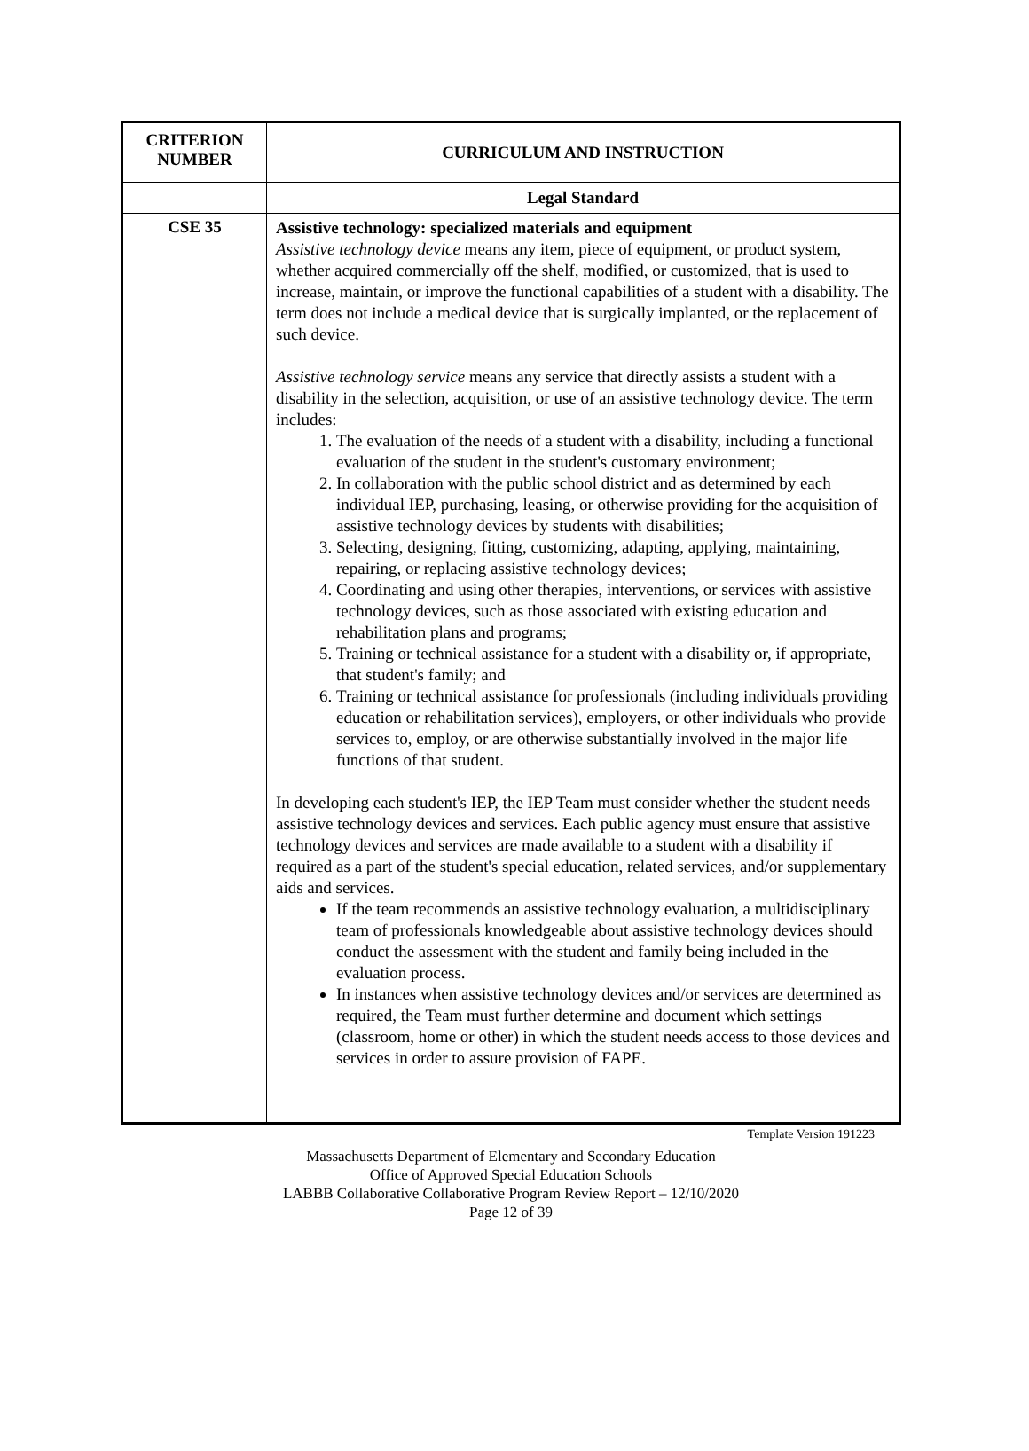| CRITERION NUMBER | CURRICULUM AND INSTRUCTION |
| --- | --- |
| | Legal Standard |
| CSE 35 | Assistive technology: specialized materials and equipment Assistive technology device means any item, piece of equipment, or product system, whether acquired commercially off the shelf, modified, or customized, that is used to increase, maintain, or improve the functional capabilities of a student with a disability. The term does not include a medical device that is surgically implanted, or the replacement of such device. Assistive technology service means any service that directly assists a student with a disability in the selection, acquisition, or use of an assistive technology device. The term includes: 1. The evaluation of the needs of a student with a disability, including a functional evaluation of the student in the student's customary environment; 2. In collaboration with the public school district and as determined by each individual IEP, purchasing, leasing, or otherwise providing for the acquisition of assistive technology devices by students with disabilities; 3. Selecting, designing, fitting, customizing, adapting, applying, maintaining, repairing, or replacing assistive technology devices; 4. Coordinating and using other therapies, interventions, or services with assistive technology devices, such as those associated with existing education and rehabilitation plans and programs; 5. Training or technical assistance for a student with a disability or, if appropriate, that student's family; and 6. Training or technical assistance for professionals (including individuals providing education or rehabilitation services), employers, or other individuals who provide services to, employ, or are otherwise substantially involved in the major life functions of that student. In developing each student's IEP, the IEP Team must consider whether the student needs assistive technology devices and services. Each public agency must ensure that assistive technology devices and services are made available to a student with a disability if required as a part of the student's special education, related services, and/or supplementary aids and services. If the team recommends an assistive technology evaluation, a multidisciplinary team of professionals knowledgeable about assistive technology devices should conduct the assessment with the student and family being included in the evaluation process. In instances when assistive technology devices and/or services are determined as required, the Team must further determine and document which settings (classroom, home or other) in which the student needs access to those devices and services in order to assure provision of FAPE. |
Template Version 191223
Massachusetts Department of Elementary and Secondary Education
Office of Approved Special Education Schools
LABBB Collaborative Collaborative Program Review Report – 12/10/2020
Page 12 of 39